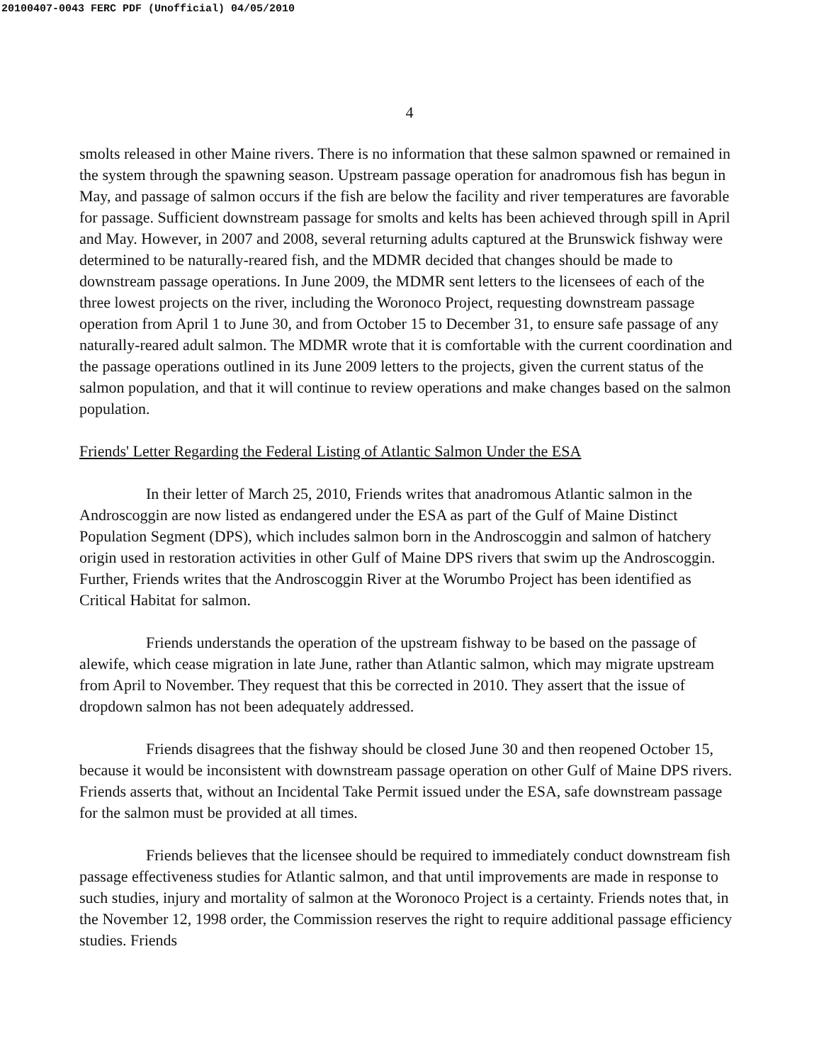20100407-0043 FERC PDF (Unofficial) 04/05/2010
4
smolts released in other Maine rivers. There is no information that these salmon spawned or remained in the system through the spawning season. Upstream passage operation for anadromous fish has begun in May, and passage of salmon occurs if the fish are below the facility and river temperatures are favorable for passage. Sufficient downstream passage for smolts and kelts has been achieved through spill in April and May. However, in 2007 and 2008, several returning adults captured at the Brunswick fishway were determined to be naturally-reared fish, and the MDMR decided that changes should be made to downstream passage operations. In June 2009, the MDMR sent letters to the licensees of each of the three lowest projects on the river, including the Woronoco Project, requesting downstream passage operation from April 1 to June 30, and from October 15 to December 31, to ensure safe passage of any naturally-reared adult salmon. The MDMR wrote that it is comfortable with the current coordination and the passage operations outlined in its June 2009 letters to the projects, given the current status of the salmon population, and that it will continue to review operations and make changes based on the salmon population.
Friends' Letter Regarding the Federal Listing of Atlantic Salmon Under the ESA
In their letter of March 25, 2010, Friends writes that anadromous Atlantic salmon in the Androscoggin are now listed as endangered under the ESA as part of the Gulf of Maine Distinct Population Segment (DPS), which includes salmon born in the Androscoggin and salmon of hatchery origin used in restoration activities in other Gulf of Maine DPS rivers that swim up the Androscoggin. Further, Friends writes that the Androscoggin River at the Worumbo Project has been identified as Critical Habitat for salmon.
Friends understands the operation of the upstream fishway to be based on the passage of alewife, which cease migration in late June, rather than Atlantic salmon, which may migrate upstream from April to November. They request that this be corrected in 2010. They assert that the issue of dropdown salmon has not been adequately addressed.
Friends disagrees that the fishway should be closed June 30 and then reopened October 15, because it would be inconsistent with downstream passage operation on other Gulf of Maine DPS rivers. Friends asserts that, without an Incidental Take Permit issued under the ESA, safe downstream passage for the salmon must be provided at all times.
Friends believes that the licensee should be required to immediately conduct downstream fish passage effectiveness studies for Atlantic salmon, and that until improvements are made in response to such studies, injury and mortality of salmon at the Woronoco Project is a certainty. Friends notes that, in the November 12, 1998 order, the Commission reserves the right to require additional passage efficiency studies. Friends